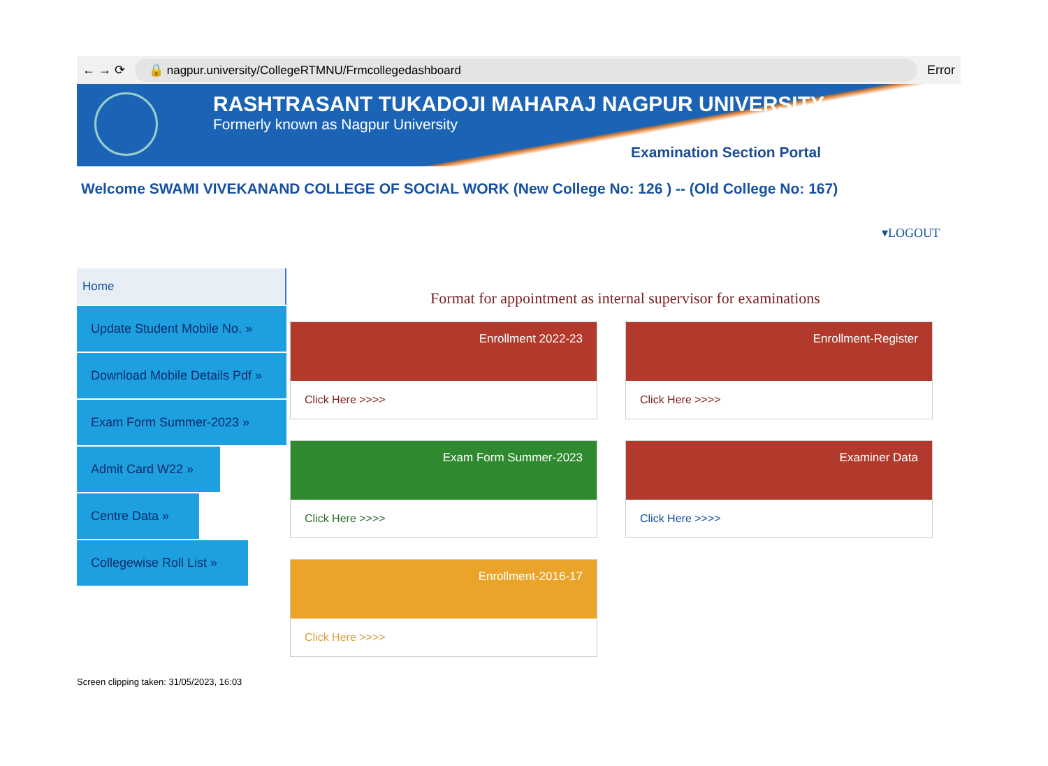← → ⟳
🔒 nagpur.university/CollegeRTMNU/Frmcollegedashboard
Error
RASHTRASANT TUKADOJI MAHARAJ NAGPUR UNIVERSITY
Formerly known as Nagpur University
Examination Section Portal
Welcome SWAMI VIVEKANAND COLLEGE OF SOCIAL WORK (New College No: 126 ) -- (Old College No: 167)
▾LOGOUT
Home
Update Student Mobile No. »
Download Mobile Details Pdf »
Exam Form Summer-2023 »
Admit Card W22 »
Centre Data »
Collegewise Roll List »
Format for appointment as internal supervisor for examinations
Enrollment 2022-23
Click Here >>>>
Enrollment-Register
Click Here >>>>
Exam Form Summer-2023
Click Here >>>>
Examiner Data
Click Here >>>>
Enrollment-2016-17
Click Here >>>>
Screen clipping taken: 31/05/2023, 16:03